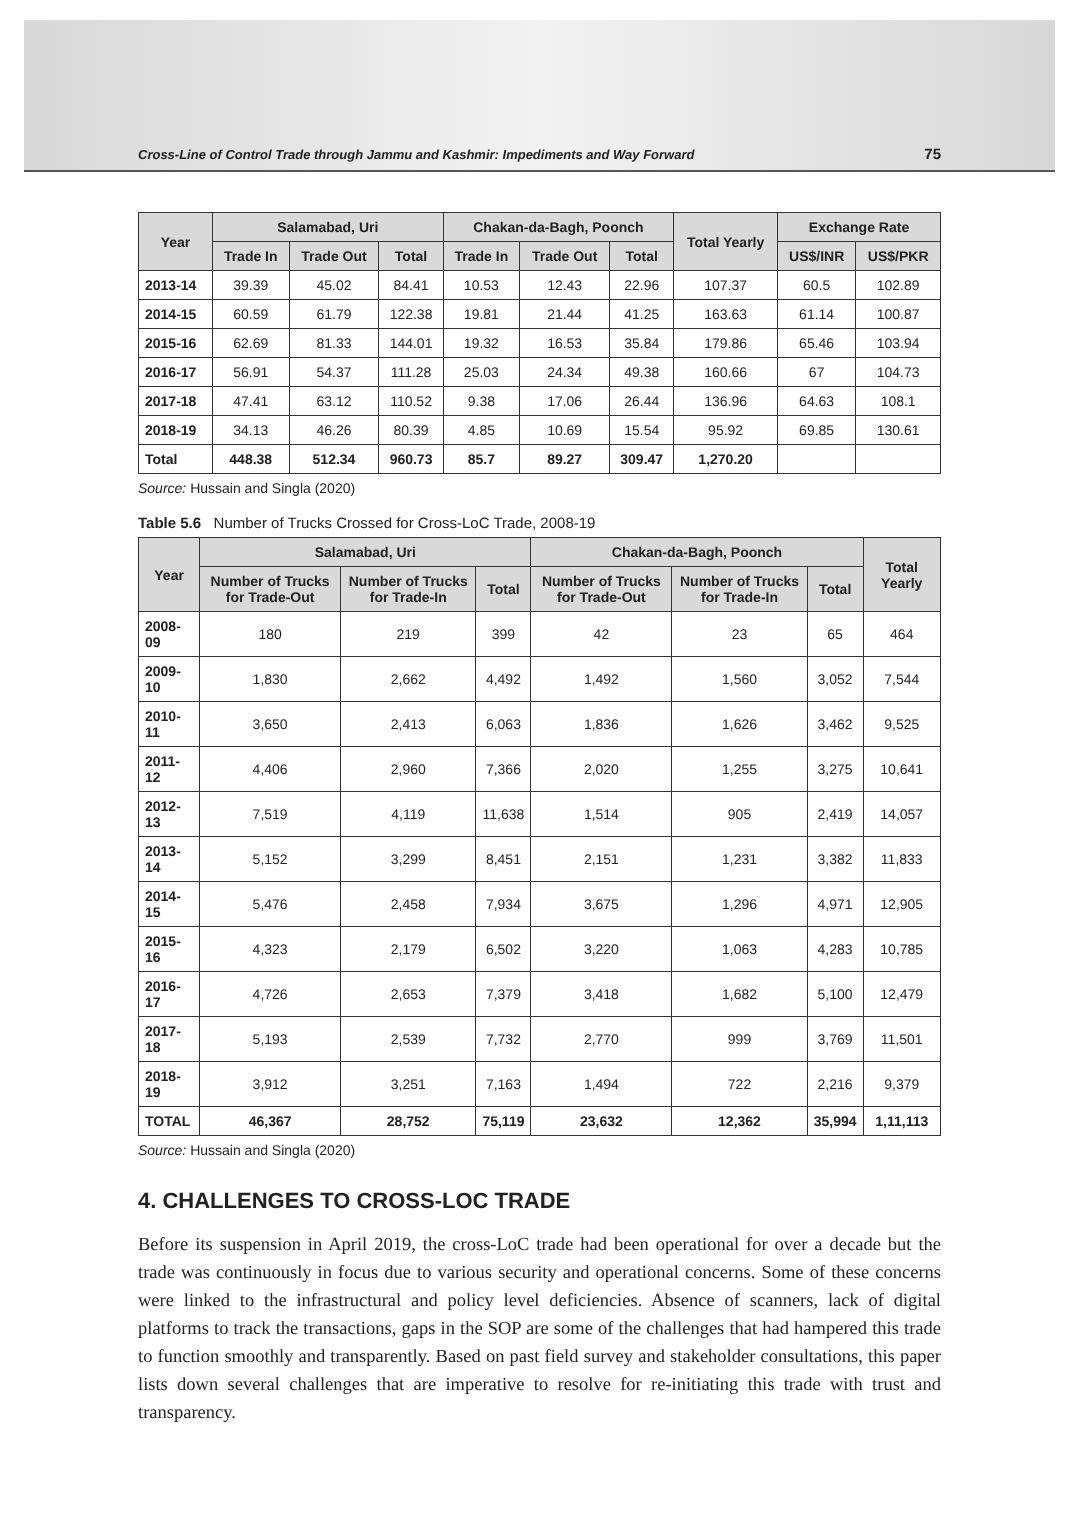Cross-Line of Control Trade through Jammu and Kashmir: Impediments and Way Forward 75
| Year | Salamabad, Uri | | | Chakan-da-Bagh, Poonch | | | Total Yearly | Exchange Rate | |
| --- | --- | --- | --- | --- | --- | --- | --- | --- | --- |
| | Trade In | Trade Out | Total | Trade In | Trade Out | Total | | US$/INR | US$/PKR |
| 2013-14 | 39.39 | 45.02 | 84.41 | 10.53 | 12.43 | 22.96 | 107.37 | 60.5 | 102.89 |
| 2014-15 | 60.59 | 61.79 | 122.38 | 19.81 | 21.44 | 41.25 | 163.63 | 61.14 | 100.87 |
| 2015-16 | 62.69 | 81.33 | 144.01 | 19.32 | 16.53 | 35.84 | 179.86 | 65.46 | 103.94 |
| 2016-17 | 56.91 | 54.37 | 111.28 | 25.03 | 24.34 | 49.38 | 160.66 | 67 | 104.73 |
| 2017-18 | 47.41 | 63.12 | 110.52 | 9.38 | 17.06 | 26.44 | 136.96 | 64.63 | 108.1 |
| 2018-19 | 34.13 | 46.26 | 80.39 | 4.85 | 10.69 | 15.54 | 95.92 | 69.85 | 130.61 |
| Total | 448.38 | 512.34 | 960.73 | 85.7 | 89.27 | 309.47 | 1,270.20 | | |
Source: Hussain and Singla (2020)
Table 5.6 Number of Trucks Crossed for Cross-LoC Trade, 2008-19
| Year | Salamabad, Uri | | | Chakan-da-Bagh, Poonch | | | Total Yearly |
| --- | --- | --- | --- | --- | --- | --- | --- |
| | Number of Trucks for Trade-Out | Number of Trucks for Trade-In | Total | Number of Trucks for Trade-Out | Number of Trucks for Trade-In | Total | |
| 2008-09 | 180 | 219 | 399 | 42 | 23 | 65 | 464 |
| 2009-10 | 1,830 | 2,662 | 4,492 | 1,492 | 1,560 | 3,052 | 7,544 |
| 2010-11 | 3,650 | 2,413 | 6,063 | 1,836 | 1,626 | 3,462 | 9,525 |
| 2011-12 | 4,406 | 2,960 | 7,366 | 2,020 | 1,255 | 3,275 | 10,641 |
| 2012-13 | 7,519 | 4,119 | 11,638 | 1,514 | 905 | 2,419 | 14,057 |
| 2013-14 | 5,152 | 3,299 | 8,451 | 2,151 | 1,231 | 3,382 | 11,833 |
| 2014-15 | 5,476 | 2,458 | 7,934 | 3,675 | 1,296 | 4,971 | 12,905 |
| 2015-16 | 4,323 | 2,179 | 6,502 | 3,220 | 1,063 | 4,283 | 10,785 |
| 2016-17 | 4,726 | 2,653 | 7,379 | 3,418 | 1,682 | 5,100 | 12,479 |
| 2017-18 | 5,193 | 2,539 | 7,732 | 2,770 | 999 | 3,769 | 11,501 |
| 2018-19 | 3,912 | 3,251 | 7,163 | 1,494 | 722 | 2,216 | 9,379 |
| TOTAL | 46,367 | 28,752 | 75,119 | 23,632 | 12,362 | 35,994 | 1,11,113 |
Source: Hussain and Singla (2020)
4. CHALLENGES TO CROSS-LOC TRADE
Before its suspension in April 2019, the cross-LoC trade had been operational for over a decade but the trade was continuously in focus due to various security and operational concerns. Some of these concerns were linked to the infrastructural and policy level deficiencies. Absence of scanners, lack of digital platforms to track the transactions, gaps in the SOP are some of the challenges that had hampered this trade to function smoothly and transparently. Based on past field survey and stakeholder consultations, this paper lists down several challenges that are imperative to resolve for re-initiating this trade with trust and transparency.